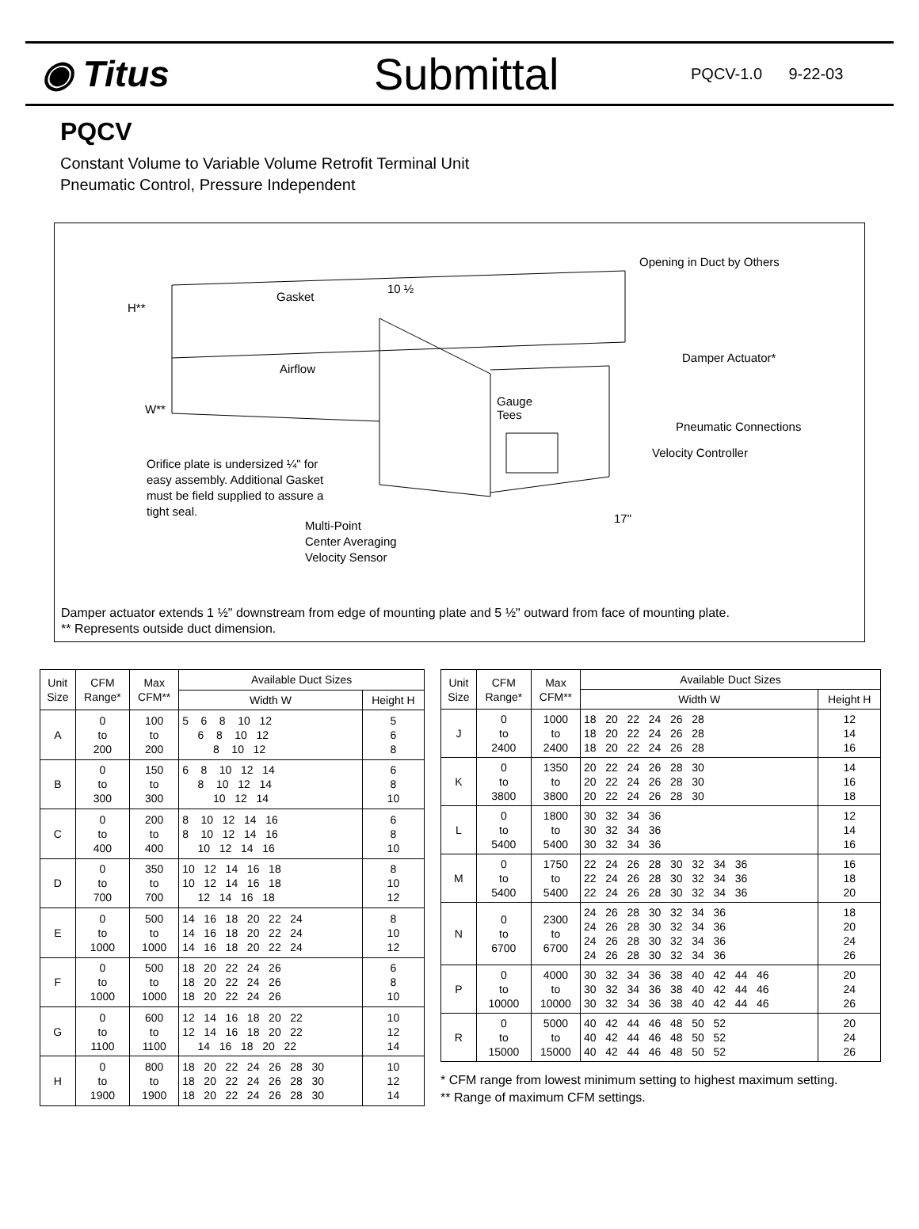◉ Titus
Submittal
PQCV-1.0 9-22-03
PQCV
Constant Volume to Variable Volume Retrofit Terminal Unit
Pneumatic Control, Pressure Independent
Opening in Duct by Others
Gasket
10 ½
H**
Damper Actuator*
Airflow
Gauge
Tees W**
Pneumatic Connections
Velocity Controller
Orifice plate is undersized ¼" for
easy assembly. Additional Gasket
must be field supplied to assure a
tight seal.
17" Multi-Point
Center Averaging
Velocity Sensor
Damper actuator extends 1 ½" downstream from edge of mounting plate and 5 ½" outward from face of mounting plate.
** Represents outside duct dimension.
| Unit Size | CFM Range* | Max CFM** | Available Duct Sizes | |
| --- | --- | --- | --- | --- |
| | | | Width W | Height H |
| A | 0 to 200 | 100 to 200 | 5 6 8 10 12 6 8 10 12 8 10 12 | 5 6 8 |
| B | 0 to 300 | 150 to 300 | 6 8 10 12 14 8 10 12 14 10 12 14 | 6 8 10 |
| C | 0 to 400 | 200 to 400 | 8 10 12 14 16 8 10 12 14 16 10 12 14 16 | 6 8 10 |
| D | 0 to 700 | 350 to 700 | 10 12 14 16 18 10 12 14 16 18 12 14 16 18 | 8 10 12 |
| E | 0 to 1000 | 500 to 1000 | 14 16 18 20 22 24 14 16 18 20 22 24 14 16 18 20 22 24 | 8 10 12 |
| F | 0 to 1000 | 500 to 1000 | 18 20 22 24 26 18 20 22 24 26 18 20 22 24 26 | 6 8 10 |
| G | 0 to 1100 | 600 to 1100 | 12 14 16 18 20 22 12 14 16 18 20 22 14 16 18 20 22 | 10 12 14 |
| H | 0 to 1900 | 800 to 1900 | 18 20 22 24 26 28 30 18 20 22 24 26 28 30 18 20 22 24 26 28 30 | 10 12 14 |
| Unit Size | CFM Range* | Max CFM** | Available Duct Sizes | |
| --- | --- | --- | --- | --- |
| | | | Width W | Height H |
| J | 0 to 2400 | 1000 to 2400 | 18 20 22 24 26 28 18 20 22 24 26 28 18 20 22 24 26 28 | 12 14 16 |
| K | 0 to 3800 | 1350 to 3800 | 20 22 24 26 28 30 20 22 24 26 28 30 20 22 24 26 28 30 | 14 16 18 |
| L | 0 to 5400 | 1800 to 5400 | 30 32 34 36 30 32 34 36 30 32 34 36 | 12 14 16 |
| M | 0 to 5400 | 1750 to 5400 | 22 24 26 28 30 32 34 36 22 24 26 28 30 32 34 36 22 24 26 28 30 32 34 36 | 16 18 20 |
| N | 0 to 6700 | 2300 to 6700 | 24 26 28 30 32 34 36 24 26 28 30 32 34 36 24 26 28 30 32 34 36 24 26 28 30 32 34 36 | 18 20 24 26 |
| P | 0 to 10000 | 4000 to 10000 | 30 32 34 36 38 40 42 44 46 30 32 34 36 38 40 42 44 46 30 32 34 36 38 40 42 44 46 | 20 24 26 |
| R | 0 to 15000 | 5000 to 15000 | 40 42 44 46 48 50 52 40 42 44 46 48 50 52 40 42 44 46 48 50 52 | 20 24 26 |
* CFM range from lowest minimum setting to highest maximum setting.
** Range of maximum CFM settings.